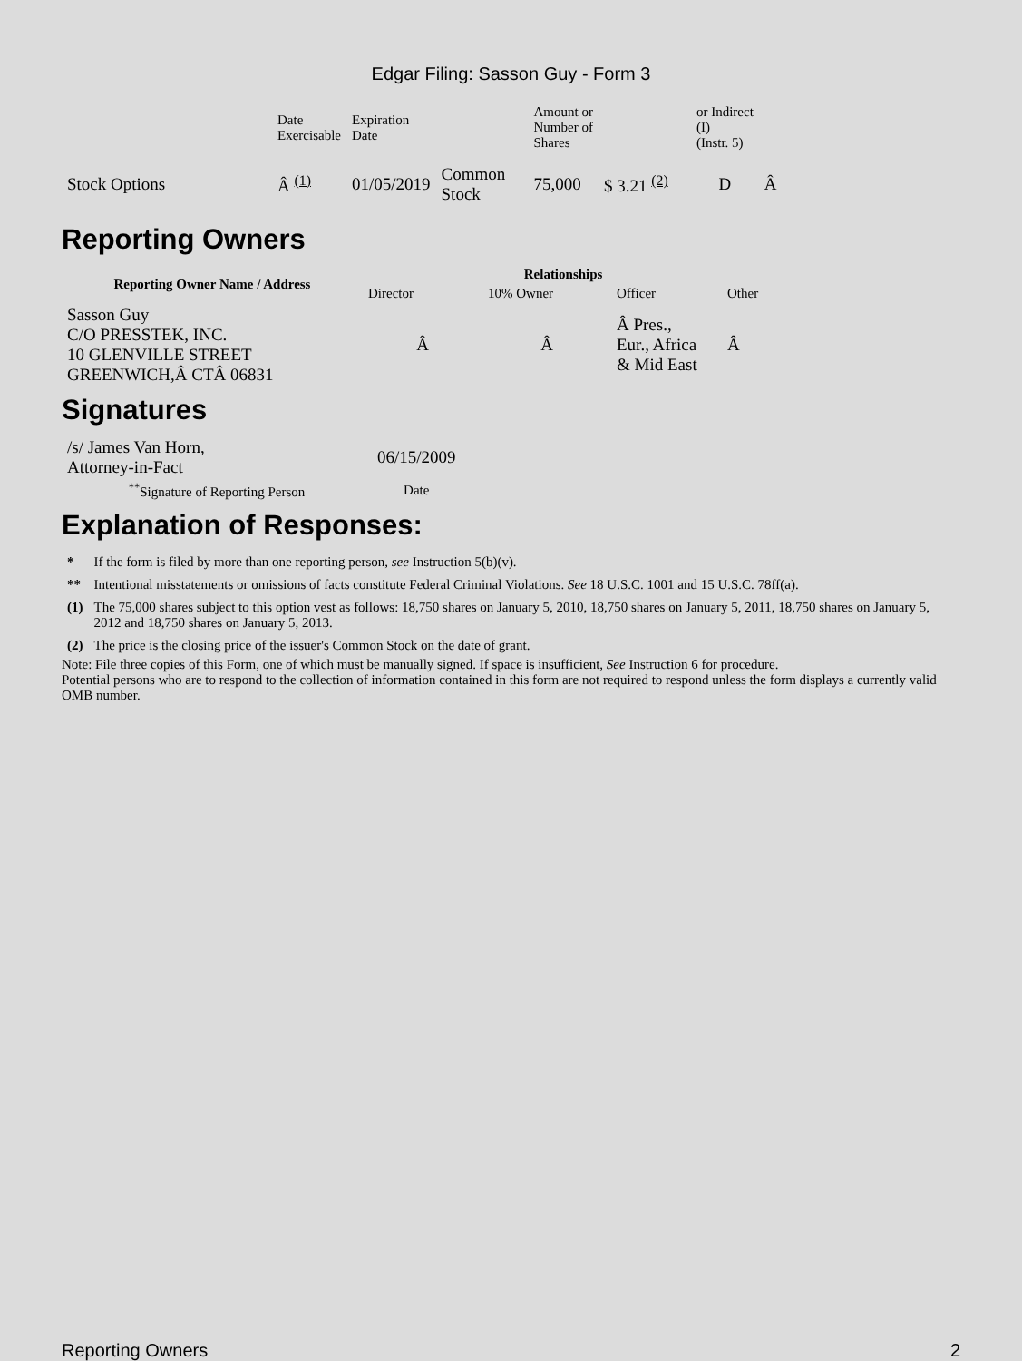Edgar Filing: Sasson Guy - Form 3
| | Date Exercisable | Expiration Date | | Amount or Number of Shares | | or Indirect (I) (Instr. 5) | |
| Stock Options | Â <sup>(1)</sup> | 01/05/2019 | Common Stock | 75,000 | $ 3.21 <sup>(2)</sup> | D | Â |
Reporting Owners
| Reporting Owner Name / Address | Relationships | | | |
| --- | --- | --- | --- | --- |
| | Director | 10% Owner | Officer | Other |
| Sasson Guy C/O PRESSTEK, INC. 10 GLENVILLE STREET GREENWICH,Â CTÂ 06831 | Â | Â | Â Pres., Eur., Africa & Mid East | Â |
Signatures
| /s/ James Van Horn, Attorney-in-Fact | 06/15/2009 |
| <sup>**</sup> Signature of Reporting Person | Date |
Explanation of Responses:
| * | If the form is filed by more than one reporting person, see Instruction 5(b)(v). |
| ** | Intentional misstatements or omissions of facts constitute Federal Criminal Violations. See 18 U.S.C. 1001 and 15 U.S.C. 78ff(a). |
| (1) | The 75,000 shares subject to this option vest as follows: 18,750 shares on January 5, 2010, 18,750 shares on January 5, 2011, 18,750 shares on January 5, 2012 and 18,750 shares on January 5, 2013. |
| (2) | The price is the closing price of the issuer's Common Stock on the date of grant. |
Note: File three copies of this Form, one of which must be manually signed. If space is insufficient, See Instruction 6 for procedure.
Potential persons who are to respond to the collection of information contained in this form are not required to respond unless the form displays a currently valid OMB number.
Reporting Owners 2